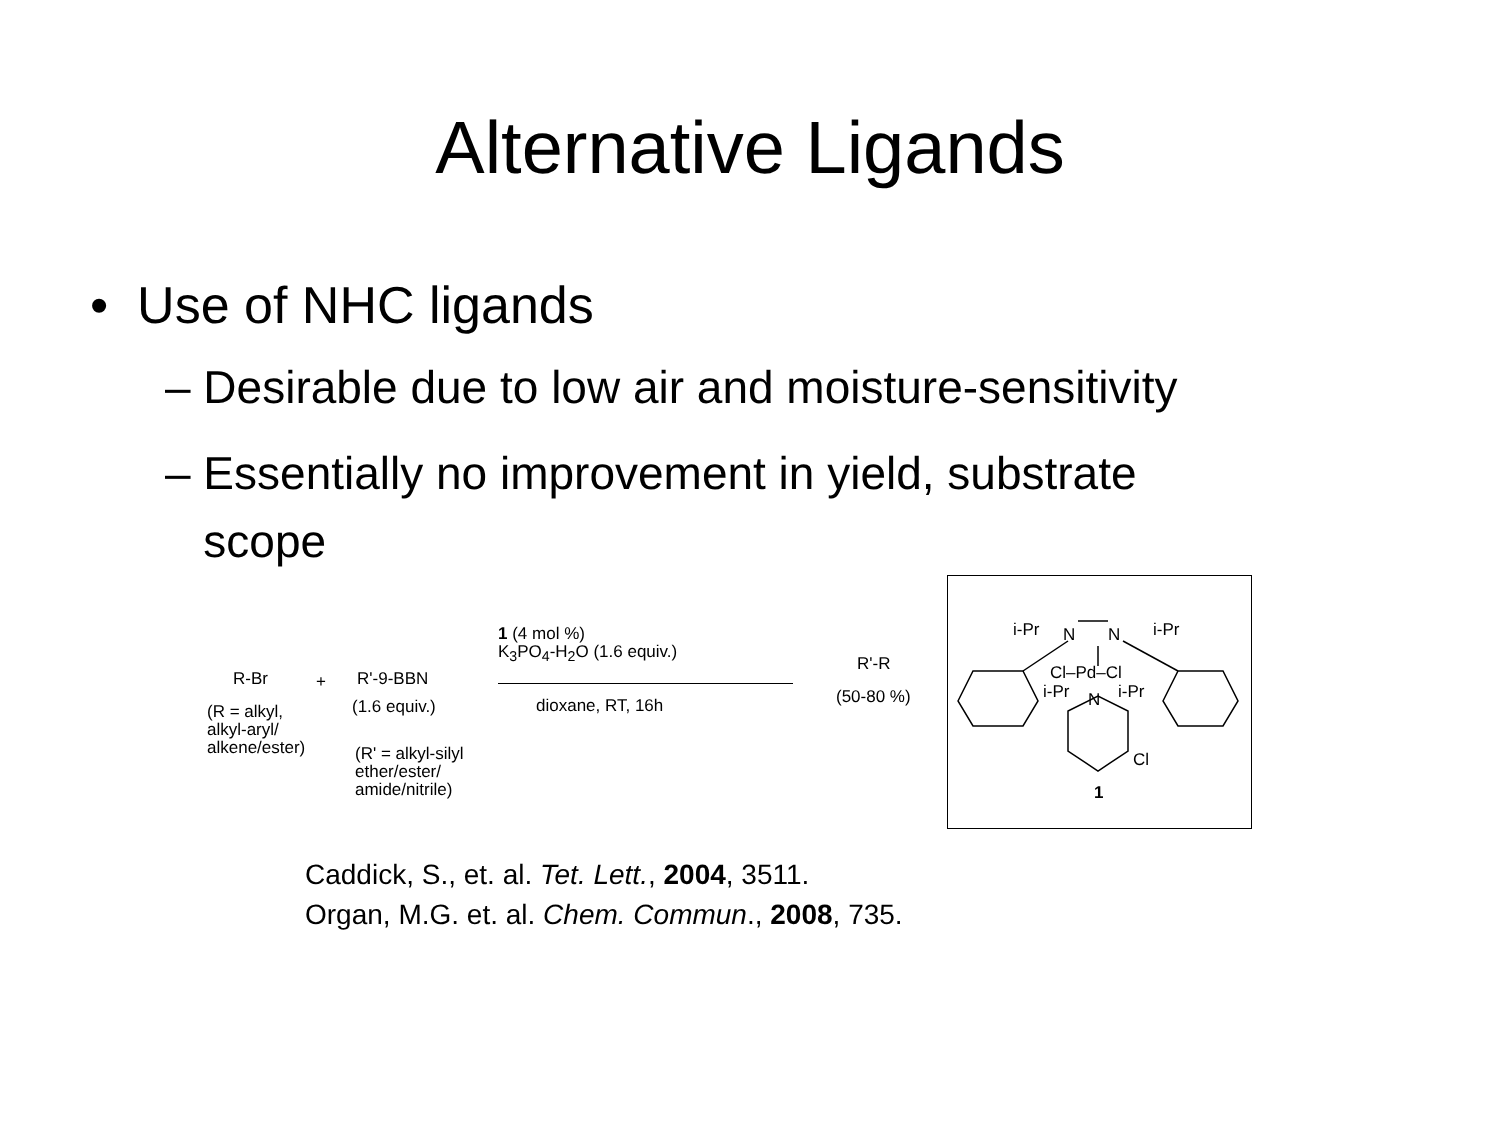Alternative Ligands
• Use of NHC ligands
– Desirable due to low air and moisture-sensitivity
– Essentially no improvement in yield, substrate
scope
R-Br + R'-9-BBN
(R = alkyl,
alkyl-aryl/
alkene/ester)
(1.6 equiv.)
(R' = alkyl-silyl
ether/ester/
amide/nitrile)
1 (4 mol %)
K<sub>3</sub>PO<sub>4</sub>-H<sub>2</sub>O (1.6 equiv.)
dioxane, RT, 16h
R'-R
(50-80 %)
i-Pr N N i-Pr
Cl–Pd–Cl
i-Pr N i-Pr
Cl
1
Caddick, S., et. al. Tet. Lett., 2004, 3511.
Organ, M.G. et. al. Chem. Commun., 2008, 735.